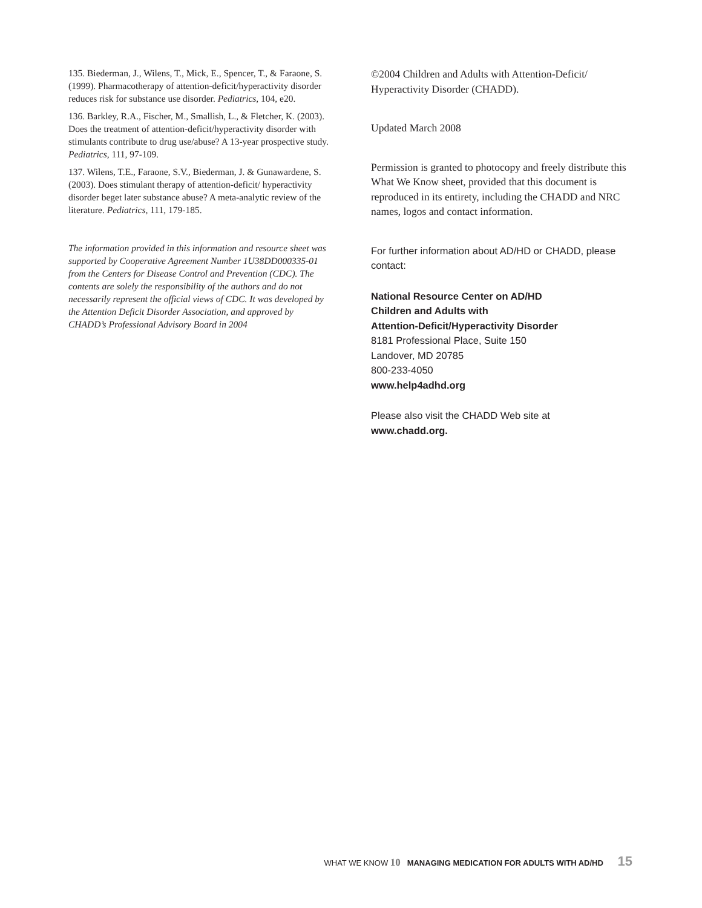135. Biederman, J., Wilens, T., Mick, E., Spencer, T., & Faraone, S. (1999). Pharmacotherapy of attention-deficit/hyperactivity disorder reduces risk for substance use disorder. Pediatrics, 104, e20.
136. Barkley, R.A., Fischer, M., Smallish, L., & Fletcher, K. (2003). Does the treatment of attention-deficit/hyperactivity disorder with stimulants contribute to drug use/abuse? A 13-year prospective study. Pediatrics, 111, 97-109.
137. Wilens, T.E., Faraone, S.V., Biederman, J. & Gunawardene, S. (2003). Does stimulant therapy of attention-deficit/ hyperactivity disorder beget later substance abuse? A meta-analytic review of the literature. Pediatrics, 111, 179-185.
The information provided in this information and resource sheet was supported by Cooperative Agreement Number 1U38DD000335-01 from the Centers for Disease Control and Prevention (CDC). The contents are solely the responsibility of the authors and do not necessarily represent the official views of CDC. It was developed by the Attention Deficit Disorder Association, and approved by CHADD’s Professional Advisory Board in 2004
©2004 Children and Adults with Attention-Deficit/ Hyperactivity Disorder (CHADD).
Updated March 2008
Permission is granted to photocopy and freely distribute this What We Know sheet, provided that this document is reproduced in its entirety, including the CHADD and NRC names, logos and contact information.
For further information about AD/HD or CHADD, please contact:
National Resource Center on AD/HD
Children and Adults with
Attention-Deficit/Hyperactivity Disorder
8181 Professional Place, Suite 150
Landover, MD 20785
800-233-4050
www.help4adhd.org
Please also visit the CHADD Web site at
www.chadd.org.
WHAT WE KNOW 10 MANAGING MEDICATION FOR ADULTS WITH AD/HD 15